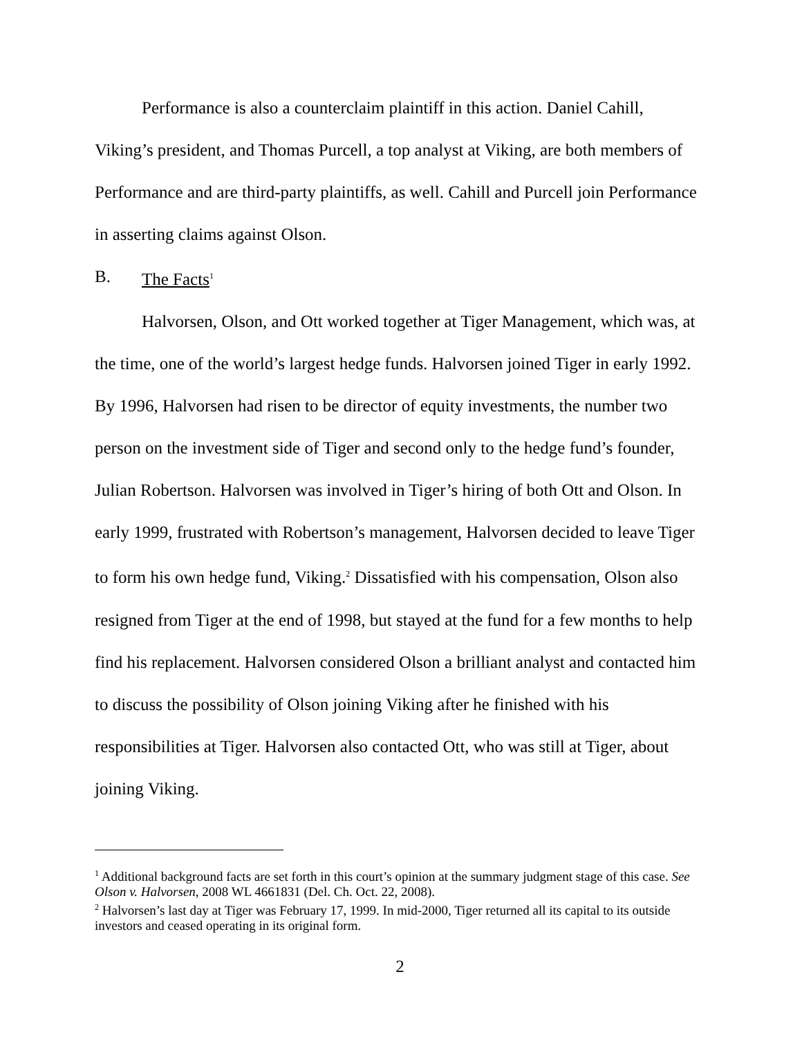Performance is also a counterclaim plaintiff in this action. Daniel Cahill, Viking’s president, and Thomas Purcell, a top analyst at Viking, are both members of Performance and are third-party plaintiffs, as well. Cahill and Purcell join Performance in asserting claims against Olson.
B. The Facts<sup>1</sup>
Halvorsen, Olson, and Ott worked together at Tiger Management, which was, at the time, one of the world’s largest hedge funds. Halvorsen joined Tiger in early 1992. By 1996, Halvorsen had risen to be director of equity investments, the number two person on the investment side of Tiger and second only to the hedge fund’s founder, Julian Robertson. Halvorsen was involved in Tiger’s hiring of both Ott and Olson. In early 1999, frustrated with Robertson’s management, Halvorsen decided to leave Tiger to form his own hedge fund, Viking.<sup>2</sup> Dissatisfied with his compensation, Olson also resigned from Tiger at the end of 1998, but stayed at the fund for a few months to help find his replacement. Halvorsen considered Olson a brilliant analyst and contacted him to discuss the possibility of Olson joining Viking after he finished with his responsibilities at Tiger. Halvorsen also contacted Ott, who was still at Tiger, about joining Viking.
<sup>1</sup> Additional background facts are set forth in this court’s opinion at the summary judgment stage of this case. See Olson v. Halvorsen, 2008 WL 4661831 (Del. Ch. Oct. 22, 2008).
<sup>2</sup> Halvorsen’s last day at Tiger was February 17, 1999. In mid-2000, Tiger returned all its capital to its outside investors and ceased operating in its original form.
2